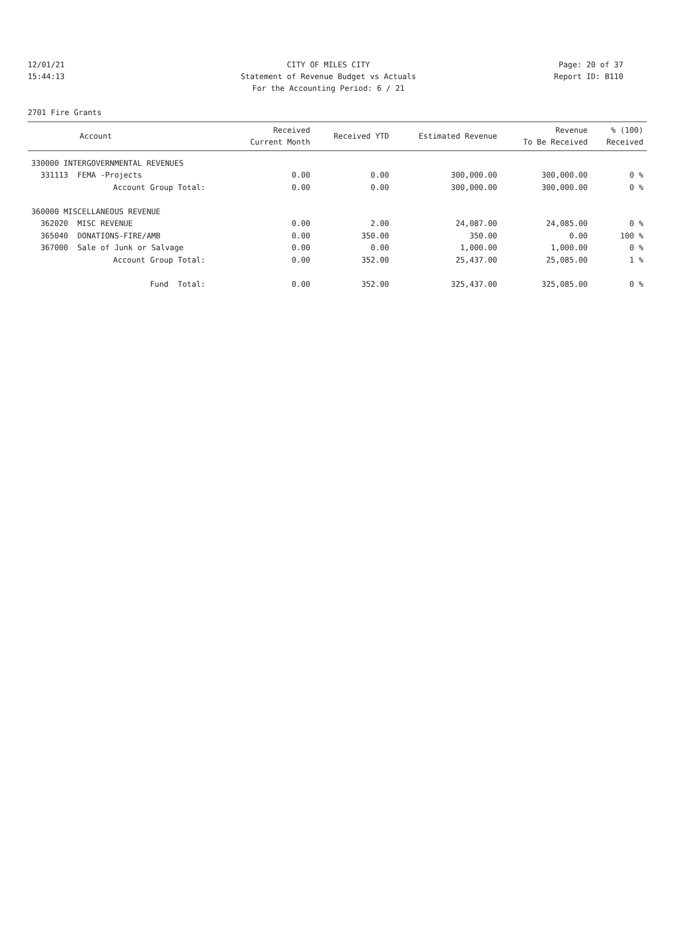12/01/21 CITY OF MILES CITY Page: 20 of 37
15:44:13 Statement of Revenue Budget vs Actuals Report ID: B110
For the Accounting Period: 6 / 21
2701 Fire Grants
| Account | Received Current Month | Received YTD | Estimated Revenue | Revenue To Be Received | % (100) Received |
| --- | --- | --- | --- | --- | --- |
| 330000 INTERGOVERNMENTAL REVENUES | | | | | |
| 331113 FEMA -Projects | 0.00 | 0.00 | 300,000.00 | 300,000.00 | 0 % |
| Account Group Total: | 0.00 | 0.00 | 300,000.00 | 300,000.00 | 0 % |
| 360000 MISCELLANEOUS REVENUE | | | | | |
| 362020 MISC REVENUE | 0.00 | 2.00 | 24,087.00 | 24,085.00 | 0 % |
| 365040 DONATIONS-FIRE/AMB | 0.00 | 350.00 | 350.00 | 0.00 | 100 % |
| 367000 Sale of Junk or Salvage | 0.00 | 0.00 | 1,000.00 | 1,000.00 | 0 % |
| Account Group Total: | 0.00 | 352.00 | 25,437.00 | 25,085.00 | 1 % |
| Fund Total: | 0.00 | 352.00 | 325,437.00 | 325,085.00 | 0 % |